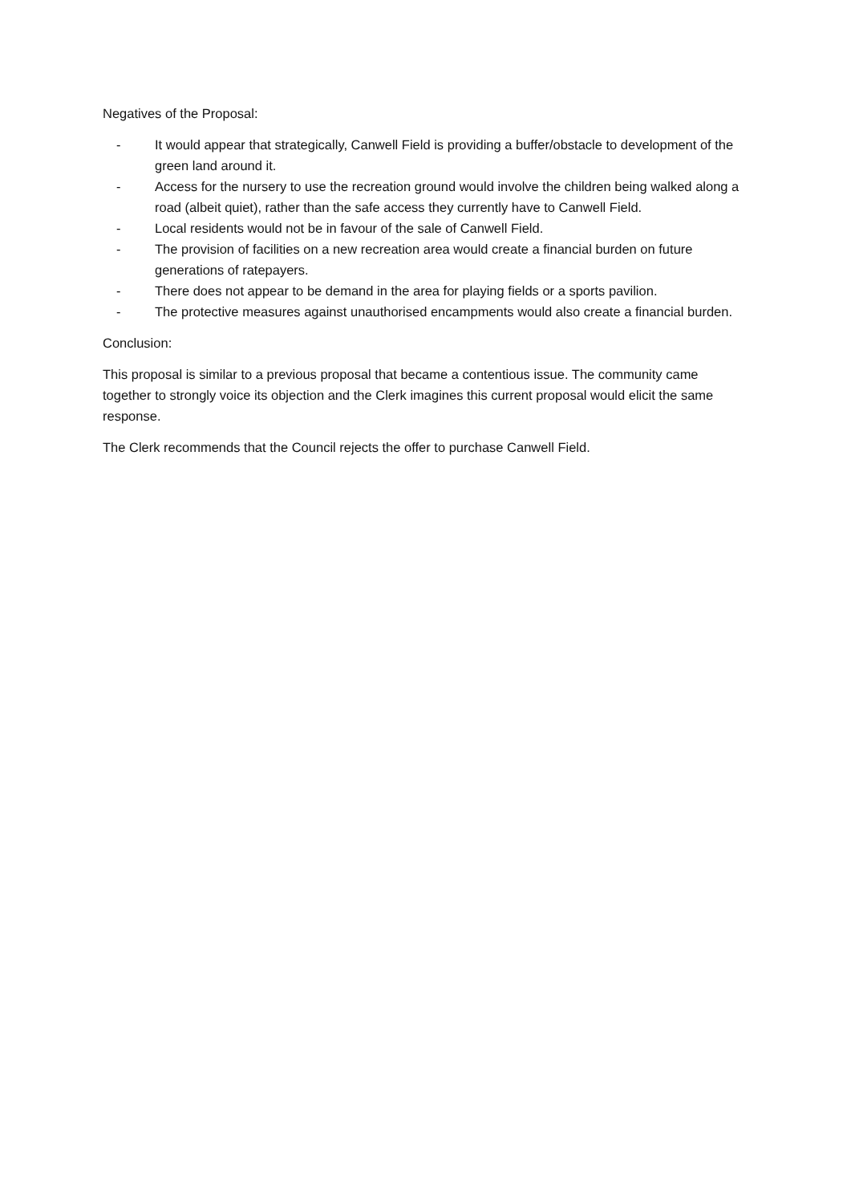Negatives of the Proposal:
- It would appear that strategically, Canwell Field is providing a buffer/obstacle to development of the green land around it.
- Access for the nursery to use the recreation ground would involve the children being walked along a road (albeit quiet), rather than the safe access they currently have to Canwell Field.
- Local residents would not be in favour of the sale of Canwell Field.
- The provision of facilities on a new recreation area would create a financial burden on future generations of ratepayers.
- There does not appear to be demand in the area for playing fields or a sports pavilion.
- The protective measures against unauthorised encampments would also create a financial burden.
Conclusion:
This proposal is similar to a previous proposal that became a contentious issue. The community came together to strongly voice its objection and the Clerk imagines this current proposal would elicit the same response.
The Clerk recommends that the Council rejects the offer to purchase Canwell Field.